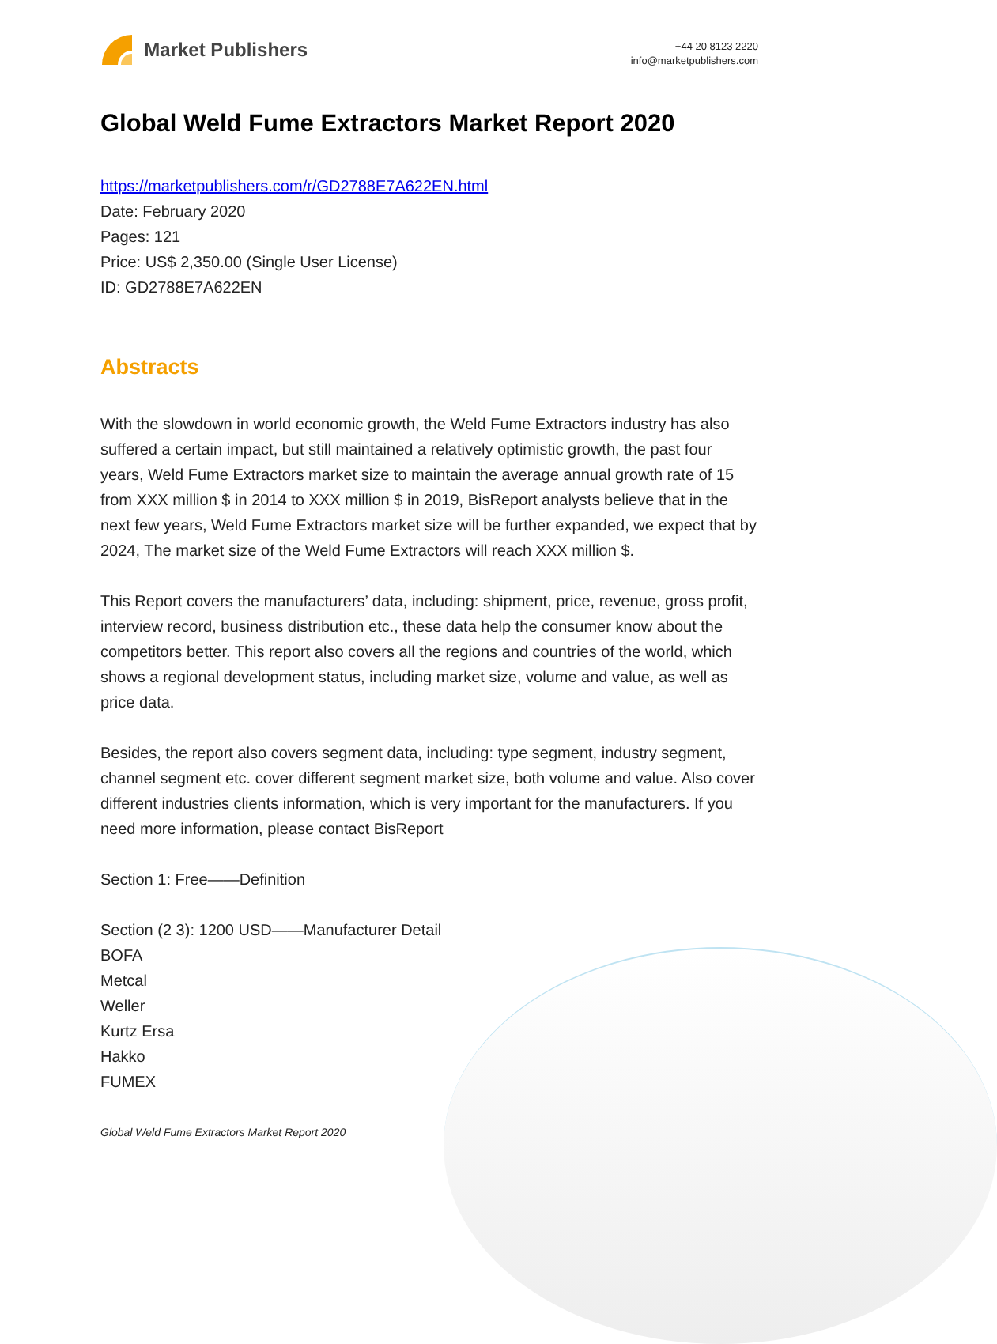Market Publishers
+44 20 8123 2220
info@marketpublishers.com
Global Weld Fume Extractors Market Report 2020
https://marketpublishers.com/r/GD2788E7A622EN.html
Date: February 2020
Pages: 121
Price: US$ 2,350.00 (Single User License)
ID: GD2788E7A622EN
Abstracts
With the slowdown in world economic growth, the Weld Fume Extractors industry has also suffered a certain impact, but still maintained a relatively optimistic growth, the past four years, Weld Fume Extractors market size to maintain the average annual growth rate of 15 from XXX million $ in 2014 to XXX million $ in 2019, BisReport analysts believe that in the next few years, Weld Fume Extractors market size will be further expanded, we expect that by 2024, The market size of the Weld Fume Extractors will reach XXX million $.
This Report covers the manufacturers’ data, including: shipment, price, revenue, gross profit, interview record, business distribution etc., these data help the consumer know about the competitors better. This report also covers all the regions and countries of the world, which shows a regional development status, including market size, volume and value, as well as price data.
Besides, the report also covers segment data, including: type segment, industry segment, channel segment etc. cover different segment market size, both volume and value. Also cover different industries clients information, which is very important for the manufacturers. If you need more information, please contact BisReport
Section 1: Free——Definition
Section (2 3): 1200 USD——Manufacturer Detail
BOFA
Metcal
Weller
Kurtz Ersa
Hakko
FUMEX
Global Weld Fume Extractors Market Report 2020